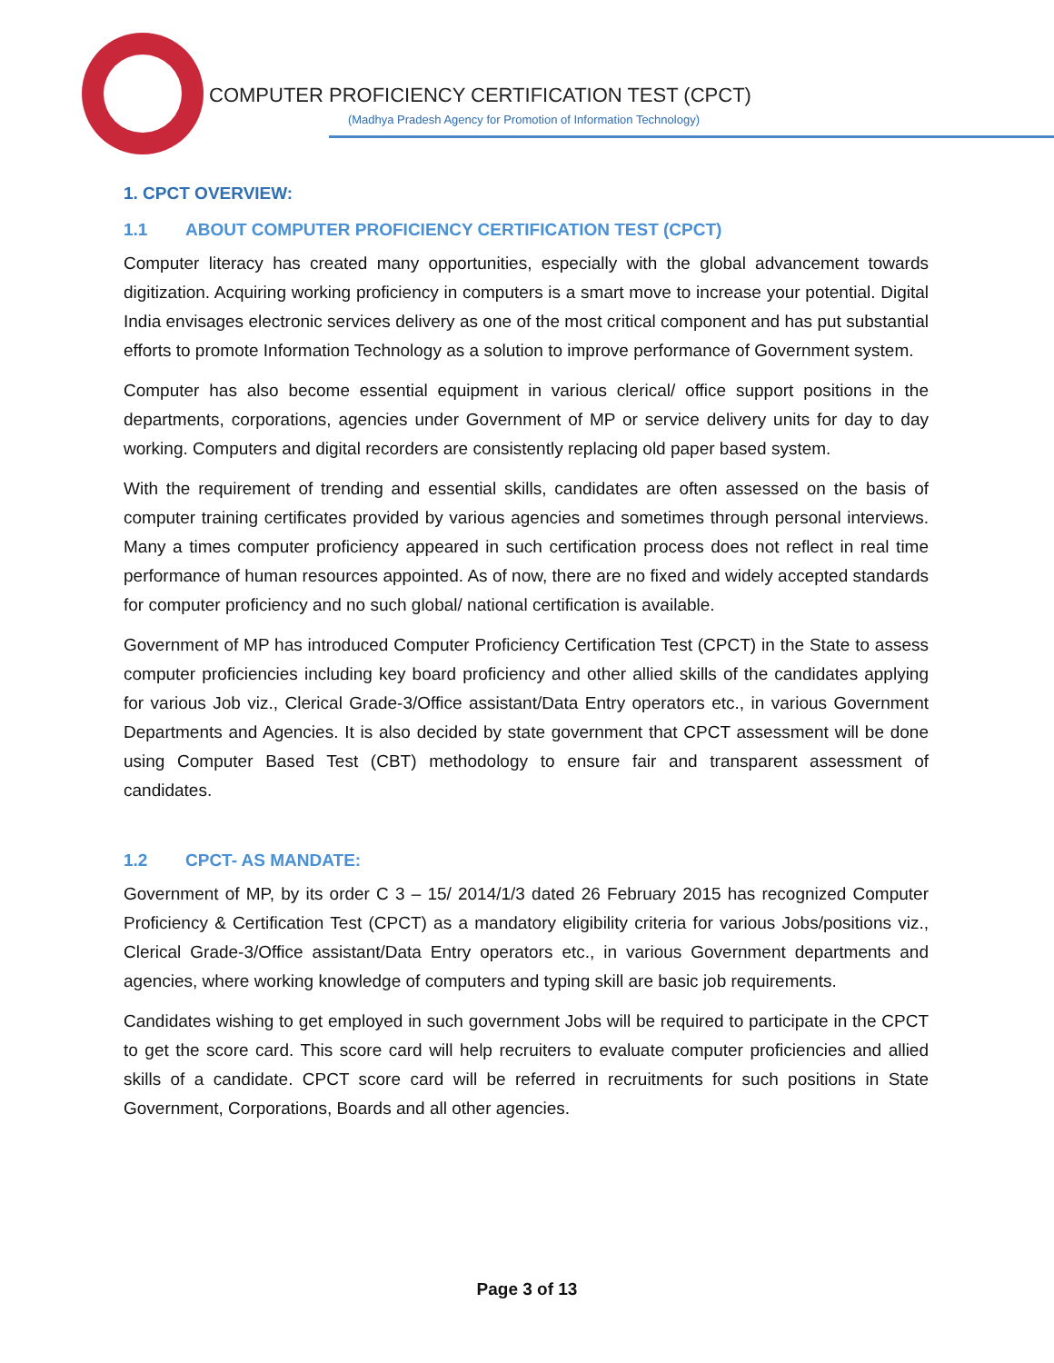COMPUTER PROFICIENCY CERTIFICATION TEST (CPCT)
(Madhya Pradesh Agency for Promotion of Information Technology)
1. CPCT OVERVIEW:
1.1 ABOUT COMPUTER PROFICIENCY CERTIFICATION TEST (CPCT)
Computer literacy has created many opportunities, especially with the global advancement towards digitization. Acquiring working proficiency in computers is a smart move to increase your potential. Digital India envisages electronic services delivery as one of the most critical component and has put substantial efforts to promote Information Technology as a solution to improve performance of Government system.
Computer has also become essential equipment in various clerical/ office support positions in the departments, corporations, agencies under Government of MP or service delivery units for day to day working. Computers and digital recorders are consistently replacing old paper based system.
With the requirement of trending and essential skills, candidates are often assessed on the basis of computer training certificates provided by various agencies and sometimes through personal interviews. Many a times computer proficiency appeared in such certification process does not reflect in real time performance of human resources appointed. As of now, there are no fixed and widely accepted standards for computer proficiency and no such global/ national certification is available.
Government of MP has introduced Computer Proficiency Certification Test (CPCT) in the State to assess computer proficiencies including key board proficiency and other allied skills of the candidates applying for various Job viz., Clerical Grade-3/Office assistant/Data Entry operators etc., in various Government Departments and Agencies. It is also decided by state government that CPCT assessment will be done using Computer Based Test (CBT) methodology to ensure fair and transparent assessment of candidates.
1.2 CPCT- AS MANDATE:
Government of MP, by its order C 3 – 15/ 2014/1/3 dated 26 February 2015 has recognized Computer Proficiency & Certification Test (CPCT) as a mandatory eligibility criteria for various Jobs/positions viz., Clerical Grade-3/Office assistant/Data Entry operators etc., in various Government departments and agencies, where working knowledge of computers and typing skill are basic job requirements.
Candidates wishing to get employed in such government Jobs will be required to participate in the CPCT to get the score card. This score card will help recruiters to evaluate computer proficiencies and allied skills of a candidate. CPCT score card will be referred in recruitments for such positions in State Government, Corporations, Boards and all other agencies.
Page 3 of 13